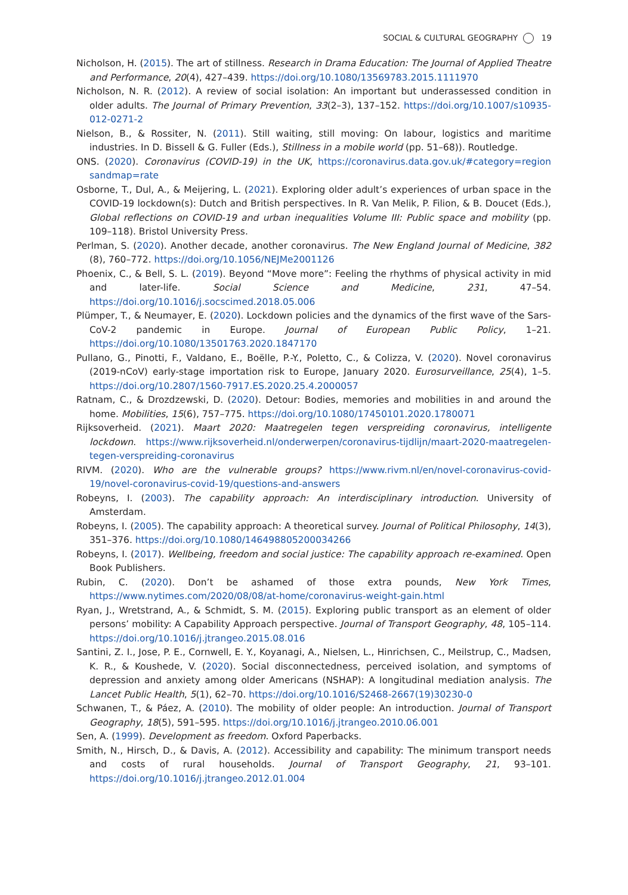SOCIAL & CULTURAL GEOGRAPHY 19
Nicholson, H. (2015). The art of stillness. Research in Drama Education: The Journal of Applied Theatre and Performance, 20(4), 427–439. https://doi.org/10.1080/13569783.2015.1111970
Nicholson, N. R. (2012). A review of social isolation: An important but underassessed condition in older adults. The Journal of Primary Prevention, 33(2–3), 137–152. https://doi.org/10.1007/s10935-012-0271-2
Nielson, B., & Rossiter, N. (2011). Still waiting, still moving: On labour, logistics and maritime industries. In D. Bissell & G. Fuller (Eds.), Stillness in a mobile world (pp. 51–68)). Routledge.
ONS. (2020). Coronavirus (COVID-19) in the UK, https://coronavirus.data.gov.uk/#category=region sandmap=rate
Osborne, T., Dul, A., & Meijering, L. (2021). Exploring older adult’s experiences of urban space in the COVID-19 lockdown(s): Dutch and British perspectives. In R. Van Melik, P. Filion, & B. Doucet (Eds.), Global reflections on COVID-19 and urban inequalities Volume III: Public space and mobility (pp. 109–118). Bristol University Press.
Perlman, S. (2020). Another decade, another coronavirus. The New England Journal of Medicine, 382 (8), 760–772. https://doi.org/10.1056/NEJMe2001126
Phoenix, C., & Bell, S. L. (2019). Beyond “Move more”: Feeling the rhythms of physical activity in mid and later-life. Social Science and Medicine, 231, 47–54. https://doi.org/10.1016/j.socscimed.2018.05.006
Plümper, T., & Neumayer, E. (2020). Lockdown policies and the dynamics of the first wave of the Sars-CoV-2 pandemic in Europe. Journal of European Public Policy, 1–21. https://doi.org/10.1080/13501763.2020.1847170
Pullano, G., Pinotti, F., Valdano, E., Boëlle, P.-Y., Poletto, C., & Colizza, V. (2020). Novel coronavirus (2019-nCoV) early-stage importation risk to Europe, January 2020. Eurosurveillance, 25(4), 1–5. https://doi.org/10.2807/1560-7917.ES.2020.25.4.2000057
Ratnam, C., & Drozdzewski, D. (2020). Detour: Bodies, memories and mobilities in and around the home. Mobilities, 15(6), 757–775. https://doi.org/10.1080/17450101.2020.1780071
Rijksoverheid. (2021). Maart 2020: Maatregelen tegen verspreiding coronavirus, intelligente lockdown. https://www.rijksoverheid.nl/onderwerpen/coronavirus-tijdlijn/maart-2020-maatregelen-tegen-verspreiding-coronavirus
RIVM. (2020). Who are the vulnerable groups? https://www.rivm.nl/en/novel-coronavirus-covid-19/novel-coronavirus-covid-19/questions-and-answers
Robeyns, I. (2003). The capability approach: An interdisciplinary introduction. University of Amsterdam.
Robeyns, I. (2005). The capability approach: A theoretical survey. Journal of Political Philosophy, 14(3), 351–376. https://doi.org/10.1080/146498805200034266
Robeyns, I. (2017). Wellbeing, freedom and social justice: The capability approach re-examined. Open Book Publishers.
Rubin, C. (2020). Don’t be ashamed of those extra pounds, New York Times, https://www.nytimes.com/2020/08/08/at-home/coronavirus-weight-gain.html
Ryan, J., Wretstrand, A., & Schmidt, S. M. (2015). Exploring public transport as an element of older persons’ mobility: A Capability Approach perspective. Journal of Transport Geography, 48, 105–114. https://doi.org/10.1016/j.jtrangeo.2015.08.016
Santini, Z. I., Jose, P. E., Cornwell, E. Y., Koyanagi, A., Nielsen, L., Hinrichsen, C., Meilstrup, C., Madsen, K. R., & Koushede, V. (2020). Social disconnectedness, perceived isolation, and symptoms of depression and anxiety among older Americans (NSHAP): A longitudinal mediation analysis. The Lancet Public Health, 5(1), 62–70. https://doi.org/10.1016/S2468-2667(19)30230-0
Schwanen, T., & Páez, A. (2010). The mobility of older people: An introduction. Journal of Transport Geography, 18(5), 591–595. https://doi.org/10.1016/j.jtrangeo.2010.06.001
Sen, A. (1999). Development as freedom. Oxford Paperbacks.
Smith, N., Hirsch, D., & Davis, A. (2012). Accessibility and capability: The minimum transport needs and costs of rural households. Journal of Transport Geography, 21, 93–101. https://doi.org/10.1016/j.jtrangeo.2012.01.004